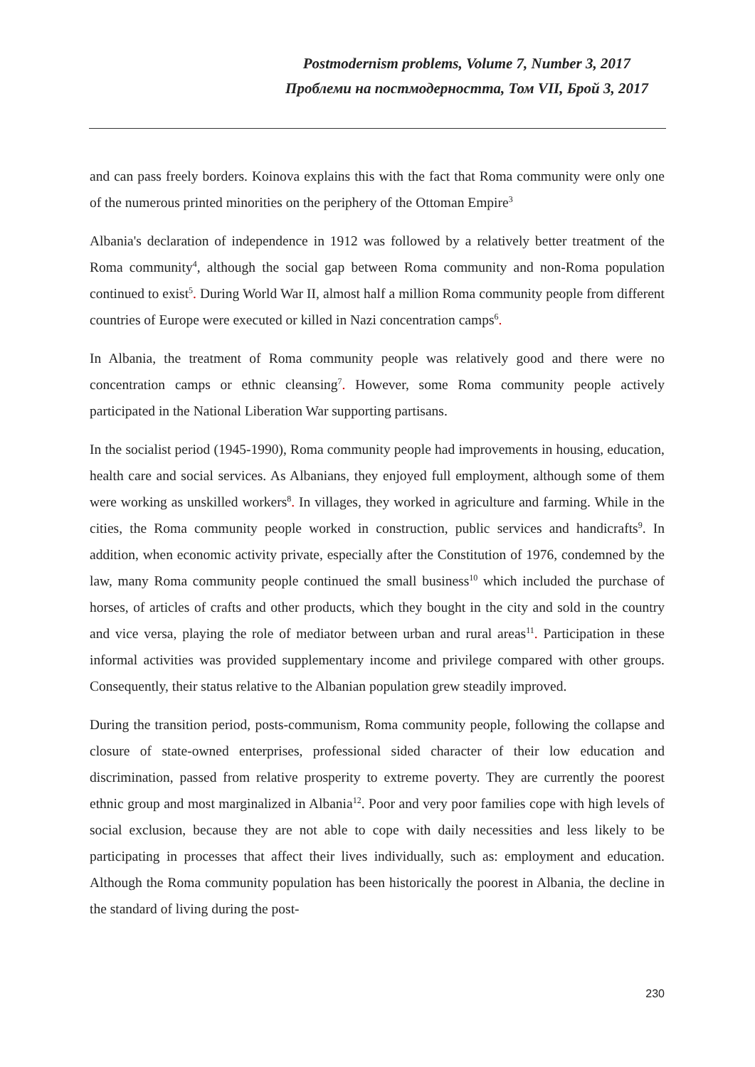Postmodernism problems, Volume 7, Number 3, 2017
Проблеми на постмодерността, Том VII, Брой 3, 2017
and can pass freely borders. Koinova explains this with the fact that Roma community were only one of the numerous printed minorities on the periphery of the Ottoman Empire<sup>3</sup>
Albania's declaration of independence in 1912 was followed by a relatively better treatment of the Roma community<sup>4</sup>, although the social gap between Roma community and non-Roma population continued to exist<sup>5</sup>. During World War II, almost half a million Roma community people from different countries of Europe were executed or killed in Nazi concentration camps<sup>6</sup>.
In Albania, the treatment of Roma community people was relatively good and there were no concentration camps or ethnic cleansing<sup>7</sup>. However, some Roma community people actively participated in the National Liberation War supporting partisans.
In the socialist period (1945-1990), Roma community people had improvements in housing, education, health care and social services. As Albanians, they enjoyed full employment, although some of them were working as unskilled workers<sup>8</sup>. In villages, they worked in agriculture and farming. While in the cities, the Roma community people worked in construction, public services and handicrafts<sup>9</sup>. In addition, when economic activity private, especially after the Constitution of 1976, condemned by the law, many Roma community people continued the small business<sup>10</sup> which included the purchase of horses, of articles of crafts and other products, which they bought in the city and sold in the country and vice versa, playing the role of mediator between urban and rural areas<sup>11</sup>. Participation in these informal activities was provided supplementary income and privilege compared with other groups. Consequently, their status relative to the Albanian population grew steadily improved.
During the transition period, posts-communism, Roma community people, following the collapse and closure of state-owned enterprises, professional sided character of their low education and discrimination, passed from relative prosperity to extreme poverty. They are currently the poorest ethnic group and most marginalized in Albania<sup>12</sup>. Poor and very poor families cope with high levels of social exclusion, because they are not able to cope with daily necessities and less likely to be participating in processes that affect their lives individually, such as: employment and education. Although the Roma community population has been historically the poorest in Albania, the decline in the standard of living during the post-
230